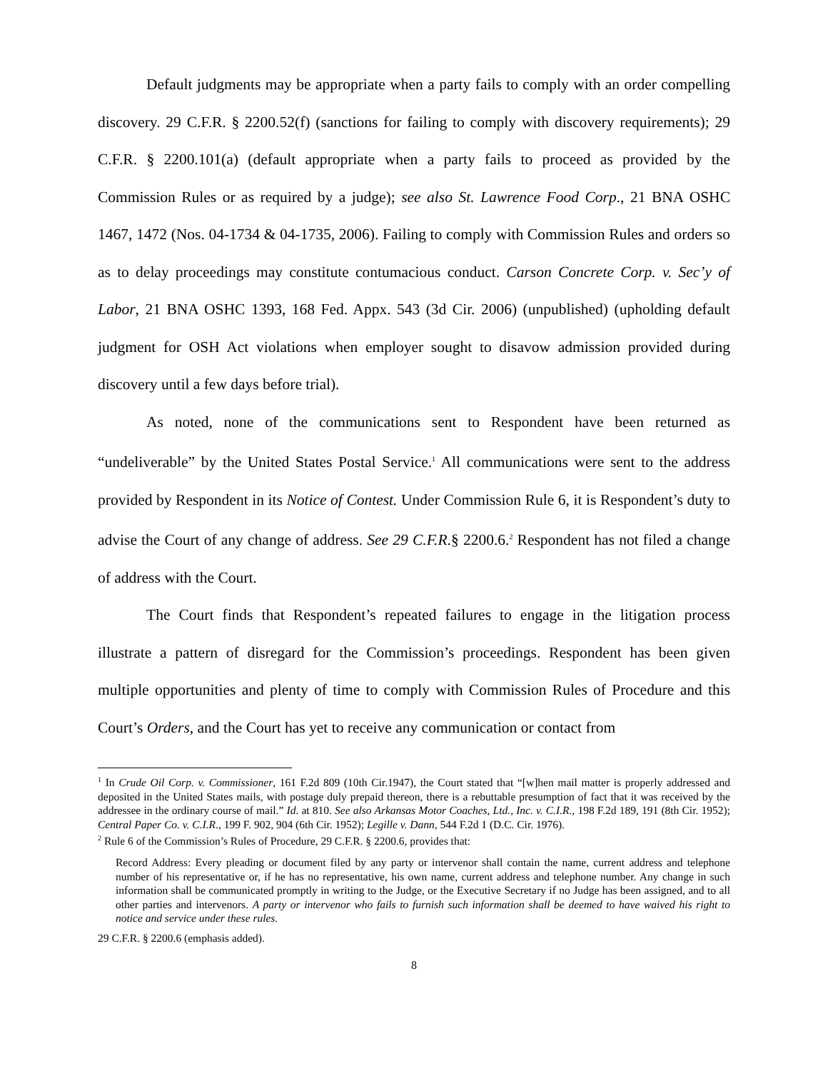Default judgments may be appropriate when a party fails to comply with an order compelling discovery. 29 C.F.R. § 2200.52(f) (sanctions for failing to comply with discovery requirements); 29 C.F.R. § 2200.101(a) (default appropriate when a party fails to proceed as provided by the Commission Rules or as required by a judge); see also St. Lawrence Food Corp., 21 BNA OSHC 1467, 1472 (Nos. 04-1734 & 04-1735, 2006). Failing to comply with Commission Rules and orders so as to delay proceedings may constitute contumacious conduct. Carson Concrete Corp. v. Sec’y of Labor, 21 BNA OSHC 1393, 168 Fed. Appx. 543 (3d Cir. 2006) (unpublished) (upholding default judgment for OSH Act violations when employer sought to disavow admission provided during discovery until a few days before trial).
As noted, none of the communications sent to Respondent have been returned as “undeliverable” by the United States Postal Service.<sup>1</sup> All communications were sent to the address provided by Respondent in its Notice of Contest. Under Commission Rule 6, it is Respondent’s duty to advise the Court of any change of address. See 29 C.F.R.§ 2200.6.<sup>2</sup> Respondent has not filed a change of address with the Court.
The Court finds that Respondent’s repeated failures to engage in the litigation process illustrate a pattern of disregard for the Commission’s proceedings. Respondent has been given multiple opportunities and plenty of time to comply with Commission Rules of Procedure and this Court’s Orders, and the Court has yet to receive any communication or contact from
<sup>1</sup> In Crude Oil Corp. v. Commissioner, 161 F.2d 809 (10th Cir.1947), the Court stated that “[w]hen mail matter is properly addressed and deposited in the United States mails, with postage duly prepaid thereon, there is a rebuttable presumption of fact that it was received by the addressee in the ordinary course of mail.” Id. at 810. See also Arkansas Motor Coaches, Ltd., Inc. v. C.I.R., 198 F.2d 189, 191 (8th Cir. 1952); Central Paper Co. v. C.I.R., 199 F. 902, 904 (6th Cir. 1952); Legille v. Dann, 544 F.2d 1 (D.C. Cir. 1976).
<sup>2</sup> Rule 6 of the Commission’s Rules of Procedure, 29 C.F.R. § 2200.6, provides that:
Record Address: Every pleading or document filed by any party or intervenor shall contain the name, current address and telephone number of his representative or, if he has no representative, his own name, current address and telephone number. Any change in such information shall be communicated promptly in writing to the Judge, or the Executive Secretary if no Judge has been assigned, and to all other parties and intervenors. A party or intervenor who fails to furnish such information shall be deemed to have waived his right to notice and service under these rules.
29 C.F.R. § 2200.6 (emphasis added).
8